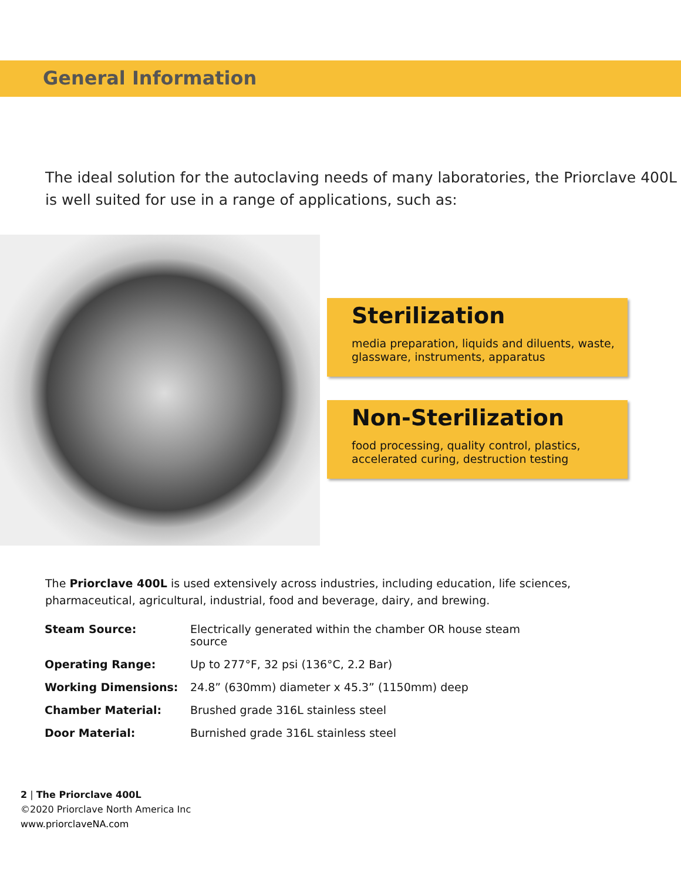General Information
The ideal solution for the autoclaving needs of many laboratories, the Priorclave 400L is well suited for use in a range of applications, such as:
Sterilization
media preparation, liquids and diluents, waste, glassware, instruments, apparatus
Non-Sterilization
food processing, quality control, plastics, accelerated curing, destruction testing
The Priorclave 400L is used extensively across industries, including education, life sciences, pharmaceutical, agricultural, industrial, food and beverage, dairy, and brewing.
| Steam Source: | Electrically generated within the chamber OR house steam source |
| Operating Range: | Up to 277°F, 32 psi (136°C, 2.2 Bar) |
| Working Dimensions: | 24.8” (630mm) diameter x 45.3” (1150mm) deep |
| Chamber Material: | Brushed grade 316L stainless steel |
| Door Material: | Burnished grade 316L stainless steel |
2 | The Priorclave 400L
©2020 Priorclave North America Inc
www.priorclaveNA.com